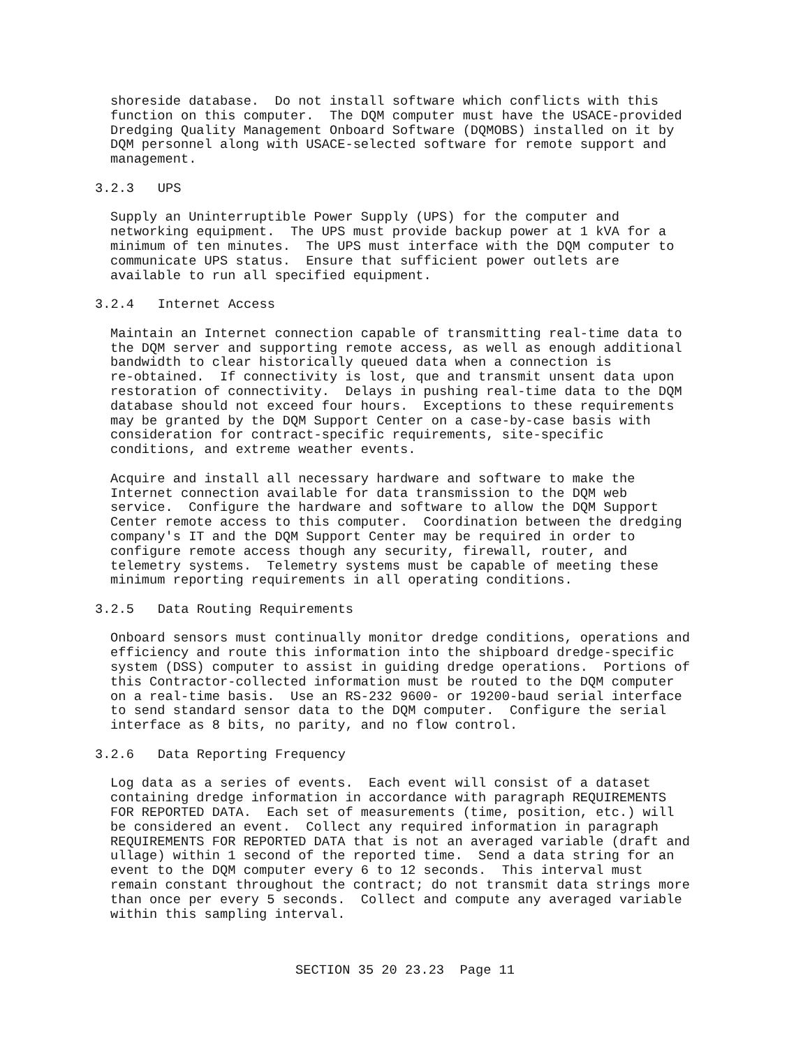shoreside database.  Do not install software which conflicts with this
function on this computer.  The DQM computer must have the USACE-provided
Dredging Quality Management Onboard Software (DQMOBS) installed on it by
DQM personnel along with USACE-selected software for remote support and
management.
3.2.3   UPS
Supply an Uninterruptible Power Supply (UPS) for the computer and
networking equipment.  The UPS must provide backup power at 1 kVA for a
minimum of ten minutes.  The UPS must interface with the DQM computer to
communicate UPS status.  Ensure that sufficient power outlets are
available to run all specified equipment.
3.2.4   Internet Access
Maintain an Internet connection capable of transmitting real-time data to
the DQM server and supporting remote access, as well as enough additional
bandwidth to clear historically queued data when a connection is
re-obtained.  If connectivity is lost, que and transmit unsent data upon
restoration of connectivity.  Delays in pushing real-time data to the DQM
database should not exceed four hours.  Exceptions to these requirements
may be granted by the DQM Support Center on a case-by-case basis with
consideration for contract-specific requirements, site-specific
conditions, and extreme weather events.
Acquire and install all necessary hardware and software to make the
Internet connection available for data transmission to the DQM web
service.  Configure the hardware and software to allow the DQM Support
Center remote access to this computer.  Coordination between the dredging
company's IT and the DQM Support Center may be required in order to
configure remote access though any security, firewall, router, and
telemetry systems.  Telemetry systems must be capable of meeting these
minimum reporting requirements in all operating conditions.
3.2.5   Data Routing Requirements
Onboard sensors must continually monitor dredge conditions, operations and
efficiency and route this information into the shipboard dredge-specific
system (DSS) computer to assist in guiding dredge operations.  Portions of
this Contractor-collected information must be routed to the DQM computer
on a real-time basis.  Use an RS-232 9600- or 19200-baud serial interface
to send standard sensor data to the DQM computer.  Configure the serial
interface as 8 bits, no parity, and no flow control.
3.2.6   Data Reporting Frequency
Log data as a series of events.  Each event will consist of a dataset
containing dredge information in accordance with paragraph REQUIREMENTS
FOR REPORTED DATA.  Each set of measurements (time, position, etc.) will
be considered an event.  Collect any required information in paragraph
REQUIREMENTS FOR REPORTED DATA that is not an averaged variable (draft and
ullage) within 1 second of the reported time.  Send a data string for an
event to the DQM computer every 6 to 12 seconds.  This interval must
remain constant throughout the contract; do not transmit data strings more
than once per every 5 seconds.  Collect and compute any averaged variable
within this sampling interval.
SECTION 35 20 23.23  Page 11